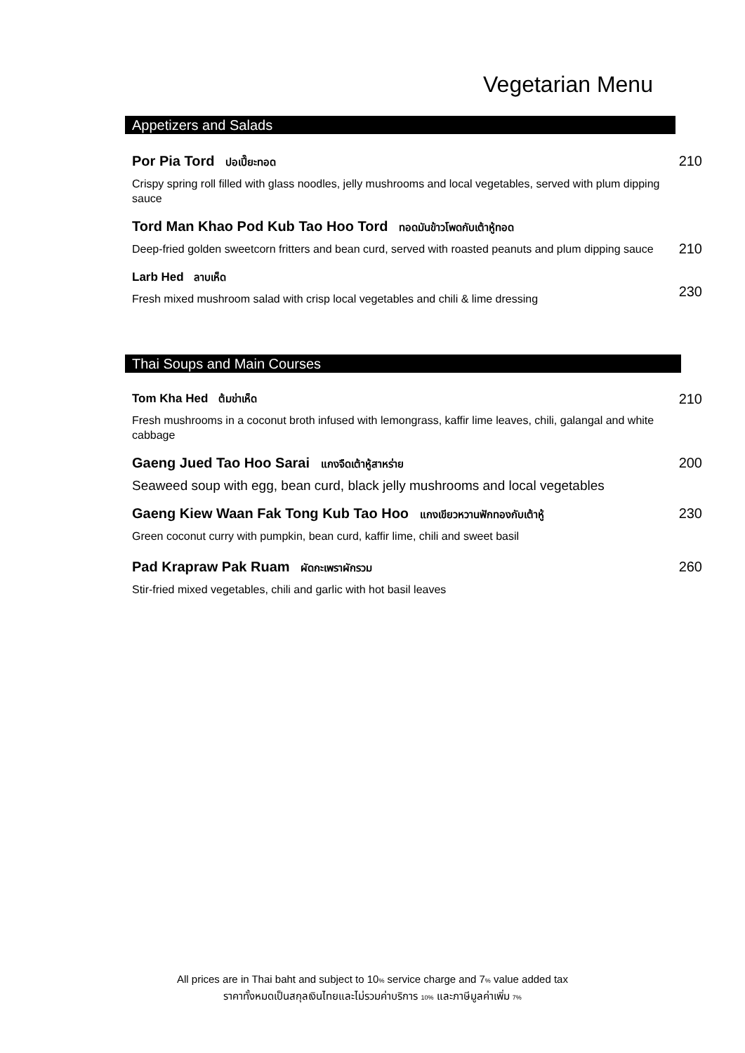Vegetarian Menu
Appetizers and Salads
Por Pia Tord ปอเปี๊ยะทอด
Crispy spring roll filled with glass noodles, jelly mushrooms and local vegetables, served with plum dipping sauce
210
Tord Man Khao Pod Kub Tao Hoo Tord ทอดมันข้าวโพดกับเต้าหู้ทอด
Deep-fried golden sweetcorn fritters and bean curd, served with roasted peanuts and plum dipping sauce
210
Larb Hed ลาบเห็ด
Fresh mixed mushroom salad with crisp local vegetables and chili & lime dressing
230
Thai Soups and Main Courses
Tom Kha Hed ต้มข่าเห็ด
Fresh mushrooms in a coconut broth infused with lemongrass, kaffir lime leaves, chili, galangal and white cabbage
210
Gaeng Jued Tao Hoo Sarai แกงจืดเต้าหู้สาหร่าย
Seaweed soup with egg, bean curd, black jelly mushrooms and local vegetables
200
Gaeng Kiew Waan Fak Tong Kub Tao Hoo แกงเขียวหวานฟักทองกับเต้าหู้
Green coconut curry with pumpkin, bean curd, kaffir lime, chili and sweet basil
230
Pad Krapraw Pak Ruam ผัดกะเพราผักรวม
Stir-fried mixed vegetables, chili and garlic with hot basil leaves
260
All prices are in Thai baht and subject to 10% service charge and 7% value added tax
ราคาทั้งหมดเป็นสกุลเงินไทยและไม่รวมค่าบริการ 10% และภาษีมูลค่าเพิ่ม 7%